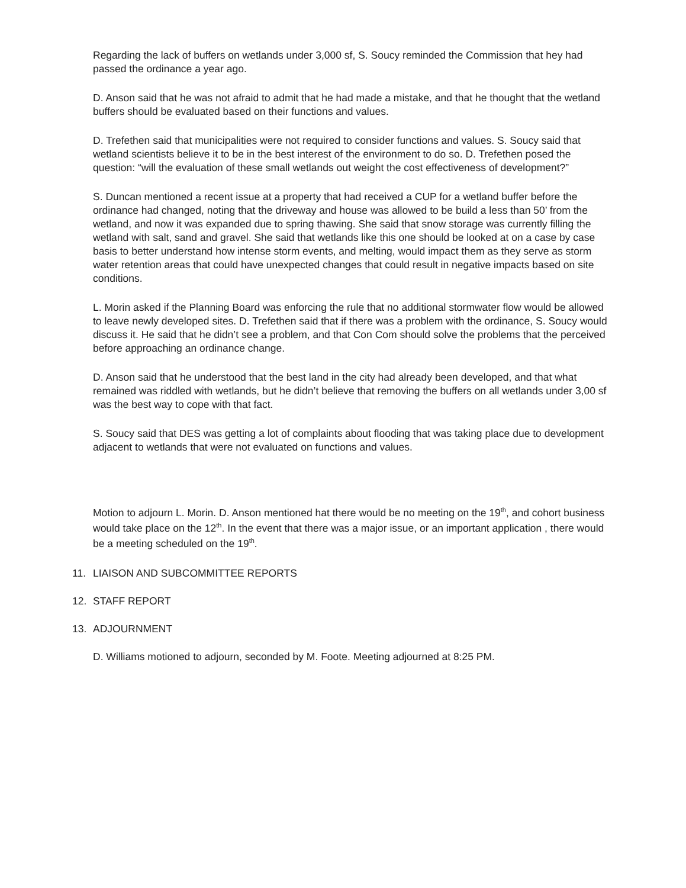Regarding the lack of buffers on wetlands under 3,000 sf, S. Soucy reminded the Commission that hey had passed the ordinance a year ago.
D. Anson said that he was not afraid to admit that he had made a mistake, and that he thought that the wetland buffers should be evaluated based on their functions and values.
D. Trefethen said that municipalities were not required to consider functions and values. S. Soucy said that wetland scientists believe it to be in the best interest of the environment to do so. D. Trefethen posed the question: “will the evaluation of these small wetlands out weight the cost effectiveness of development?”
S. Duncan mentioned a recent issue at a property that had received a CUP for a wetland buffer before the ordinance had changed, noting that the driveway and house was allowed to be build a less than 50’ from the wetland, and now it was expanded due to spring thawing. She said that snow storage was currently filling the wetland with salt, sand and gravel. She said that wetlands like this one should be looked at on a case by case basis to better understand how intense storm events, and melting, would impact them as they serve as storm water retention areas that could have unexpected changes that could result in negative impacts based on site conditions.
L. Morin asked if the Planning Board was enforcing the rule that no additional stormwater flow would be allowed to leave newly developed sites. D. Trefethen said that if there was a problem with the ordinance, S. Soucy would discuss it. He said that he didn’t see a problem, and that Con Com should solve the problems that the perceived before approaching an ordinance change.
D. Anson said that he understood that the best land in the city had already been developed, and that what remained was riddled with wetlands, but he didn’t believe that removing the buffers on all wetlands under 3,00 sf was the best way to cope with that fact.
S. Soucy said that DES was getting a lot of complaints about flooding that was taking place due to development adjacent to wetlands that were not evaluated on functions and values.
Motion to adjourn L. Morin. D. Anson mentioned hat there would be no meeting on the 19<sup>th</sup>, and cohort business would take place on the 12<sup>th</sup>. In the event that there was a major issue, or an important application , there would be a meeting scheduled on the 19<sup>th</sup>.
11. LIAISON AND SUBCOMMITTEE REPORTS
12. STAFF REPORT
13. ADJOURNMENT
D. Williams motioned to adjourn, seconded by M. Foote. Meeting adjourned at 8:25 PM.